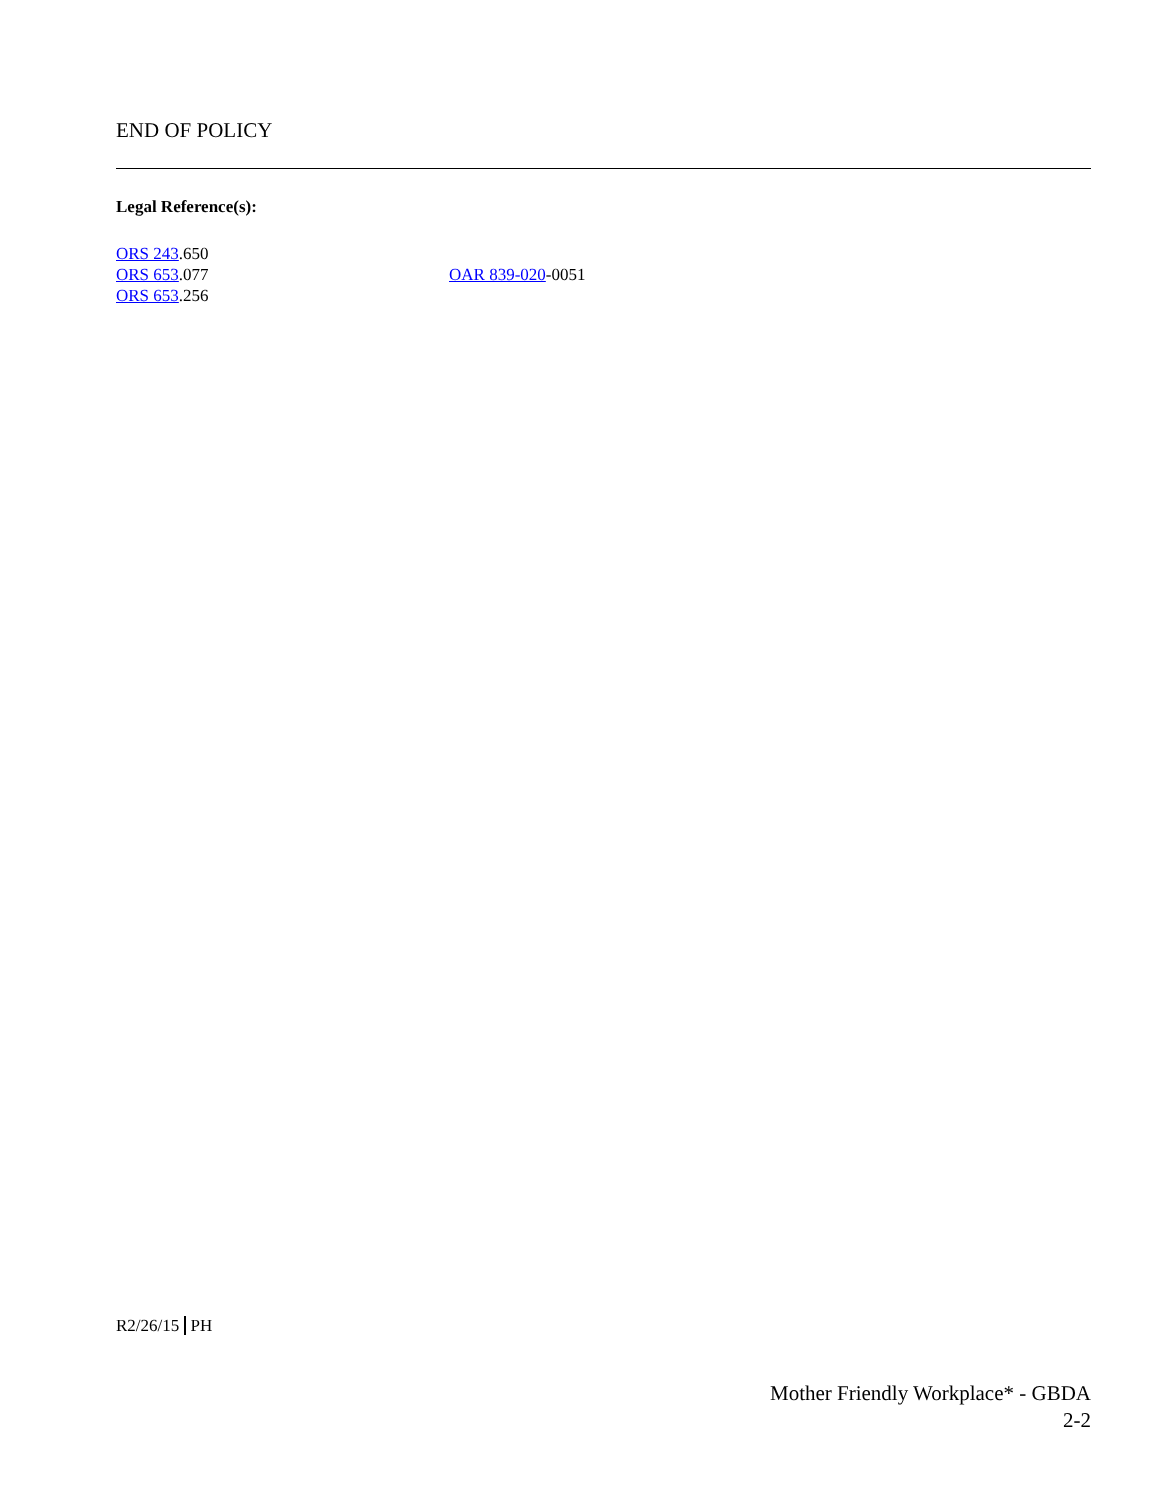END OF POLICY
Legal Reference(s):
ORS 243.650
ORS 653.077
ORS 653.256
OAR 839-020-0051
R2/26/15 PH
Mother Friendly Workplace* - GBDA
2-2